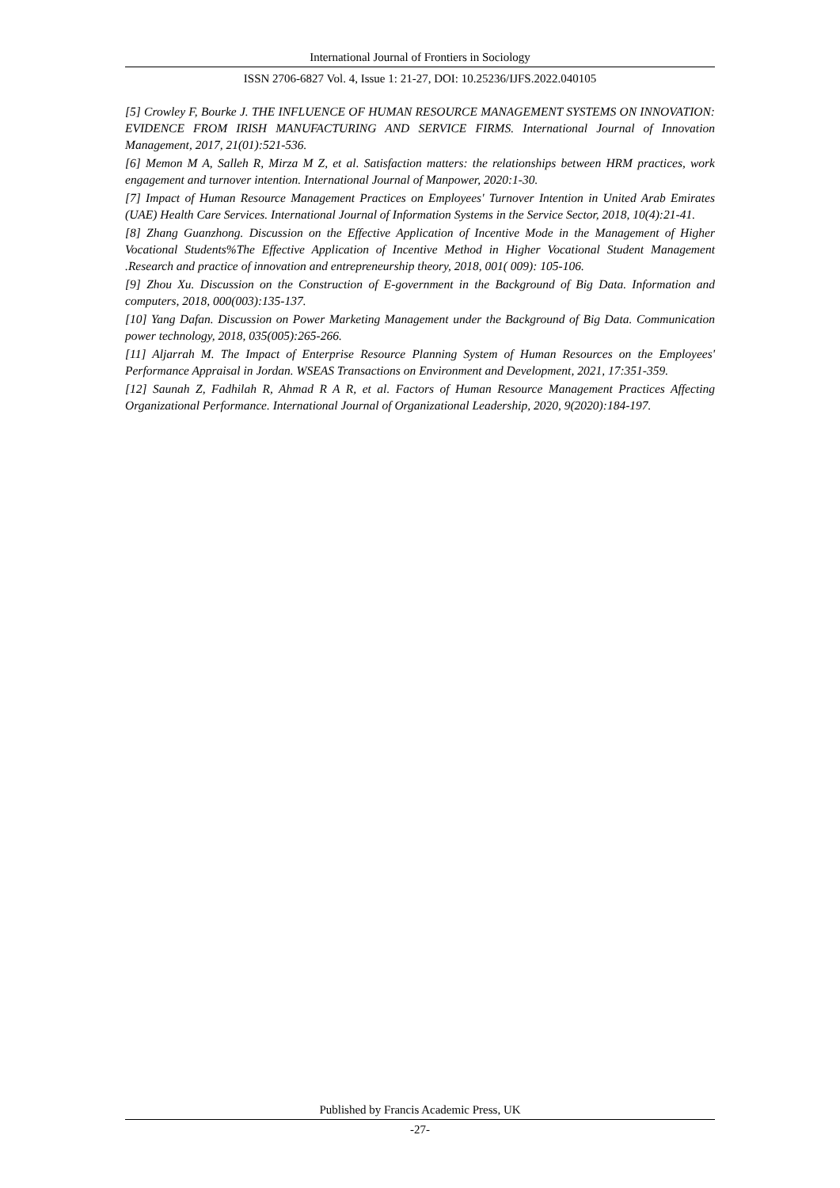International Journal of Frontiers in Sociology
ISSN 2706-6827 Vol. 4, Issue 1: 21-27, DOI: 10.25236/IJFS.2022.040105
[5] Crowley F, Bourke J. THE INFLUENCE OF HUMAN RESOURCE MANAGEMENT SYSTEMS ON INNOVATION: EVIDENCE FROM IRISH MANUFACTURING AND SERVICE FIRMS. International Journal of Innovation Management, 2017, 21(01):521-536.
[6] Memon M A, Salleh R, Mirza M Z, et al. Satisfaction matters: the relationships between HRM practices, work engagement and turnover intention. International Journal of Manpower, 2020:1-30.
[7] Impact of Human Resource Management Practices on Employees' Turnover Intention in United Arab Emirates (UAE) Health Care Services. International Journal of Information Systems in the Service Sector, 2018, 10(4):21-41.
[8] Zhang Guanzhong. Discussion on the Effective Application of Incentive Mode in the Management of Higher Vocational Students%The Effective Application of Incentive Method in Higher Vocational Student Management .Research and practice of innovation and entrepreneurship theory, 2018, 001( 009): 105-106.
[9] Zhou Xu. Discussion on the Construction of E-government in the Background of Big Data. Information and computers, 2018, 000(003):135-137.
[10] Yang Dafan. Discussion on Power Marketing Management under the Background of Big Data. Communication power technology, 2018, 035(005):265-266.
[11] Aljarrah M. The Impact of Enterprise Resource Planning System of Human Resources on the Employees' Performance Appraisal in Jordan. WSEAS Transactions on Environment and Development, 2021, 17:351-359.
[12] Saunah Z, Fadhilah R, Ahmad R A R, et al. Factors of Human Resource Management Practices Affecting Organizational Performance. International Journal of Organizational Leadership, 2020, 9(2020):184-197.
Published by Francis Academic Press, UK
-27-